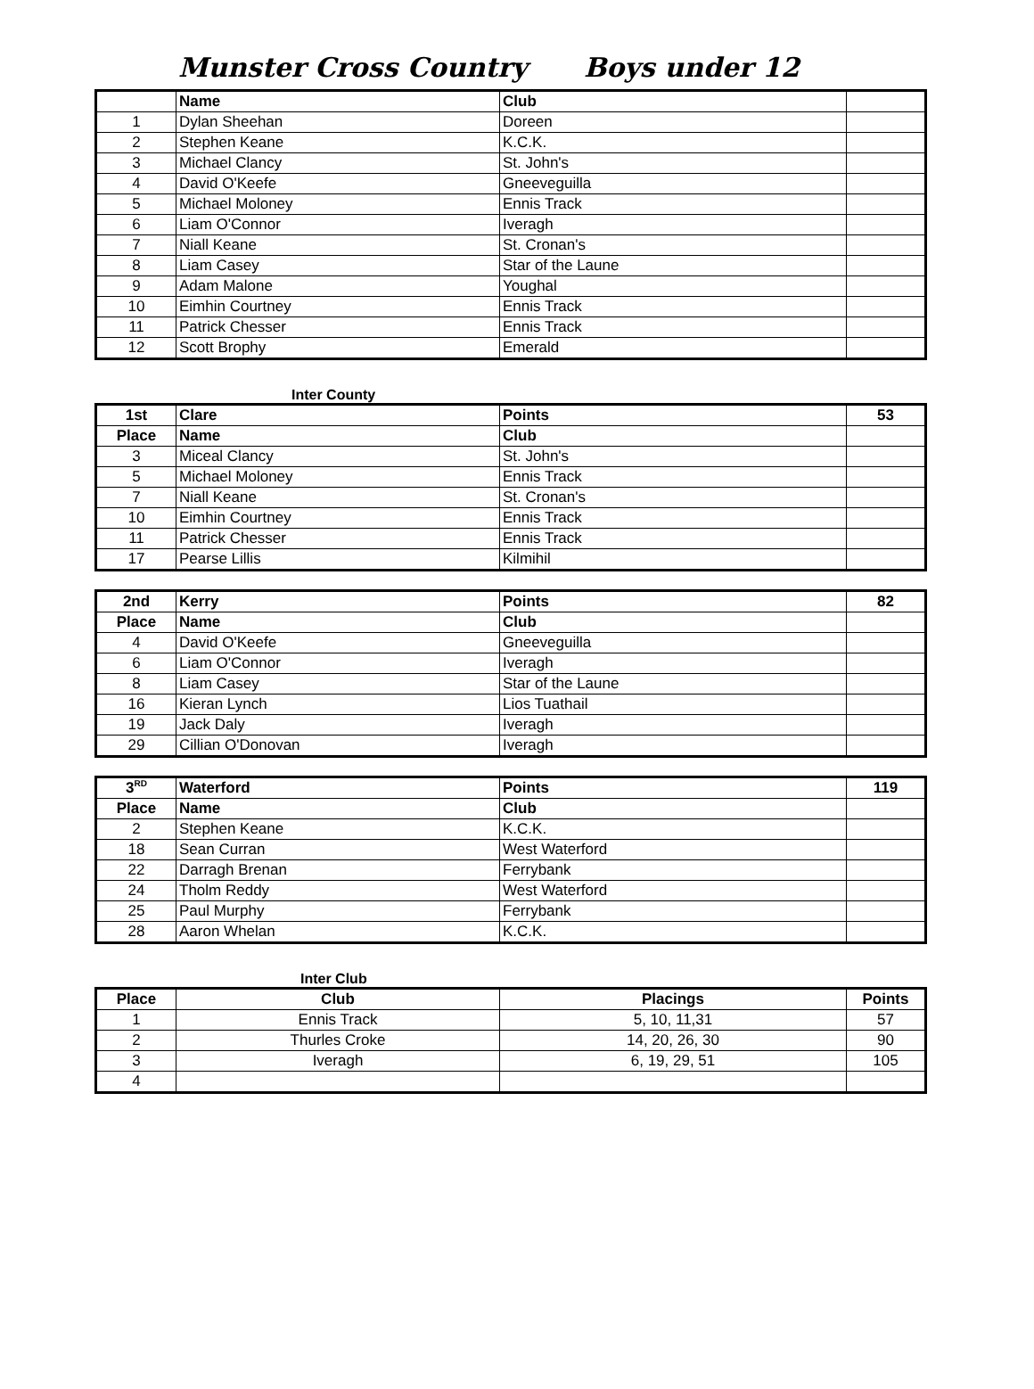Munster Cross Country Boys under 12
| | Name | Club | |
| 1 | Dylan Sheehan | Doreen | |
| 2 | Stephen Keane | K.C.K. | |
| 3 | Michael Clancy | St. John's | |
| 4 | David O'Keefe | Gneeveguilla | |
| 5 | Michael Moloney | Ennis Track | |
| 6 | Liam O'Connor | Iveragh | |
| 7 | Niall Keane | St. Cronan's | |
| 8 | Liam Casey | Star of the Laune | |
| 9 | Adam Malone | Youghal | |
| 10 | Eimhin Courtney | Ennis Track | |
| 11 | Patrick Chesser | Ennis Track | |
| 12 | Scott Brophy | Emerald | |
Inter County
| 1st | Clare | Points | 53 |
| Place | Name | Club | |
| 3 | Miceal Clancy | St. John's | |
| 5 | Michael Moloney | Ennis Track | |
| 7 | Niall Keane | St. Cronan's | |
| 10 | Eimhin Courtney | Ennis Track | |
| 11 | Patrick Chesser | Ennis Track | |
| 17 | Pearse Lillis | Kilmihil | |
| 2nd | Kerry | Points | 82 |
| Place | Name | Club | |
| 4 | David O'Keefe | Gneeveguilla | |
| 6 | Liam O'Connor | Iveragh | |
| 8 | Liam Casey | Star of the Laune | |
| 16 | Kieran Lynch | Lios Tuathail | |
| 19 | Jack Daly | Iveragh | |
| 29 | Cillian O'Donovan | Iveragh | |
| 3<sup>RD</sup> | Waterford | Points | 119 |
| Place | Name | Club | |
| 2 | Stephen Keane | K.C.K. | |
| 18 | Sean Curran | West Waterford | |
| 22 | Darragh Brenan | Ferrybank | |
| 24 | Tholm Reddy | West Waterford | |
| 25 | Paul Murphy | Ferrybank | |
| 28 | Aaron Whelan | K.C.K. | |
Inter Club
| Place | Club | Placings | Points |
| --- | --- | --- | --- |
| 1 | Ennis Track | 5, 10, 11,31 | 57 |
| 2 | Thurles Croke | 14, 20, 26, 30 | 90 |
| 3 | Iveragh | 6, 19, 29, 51 | 105 |
| 4 | | | |